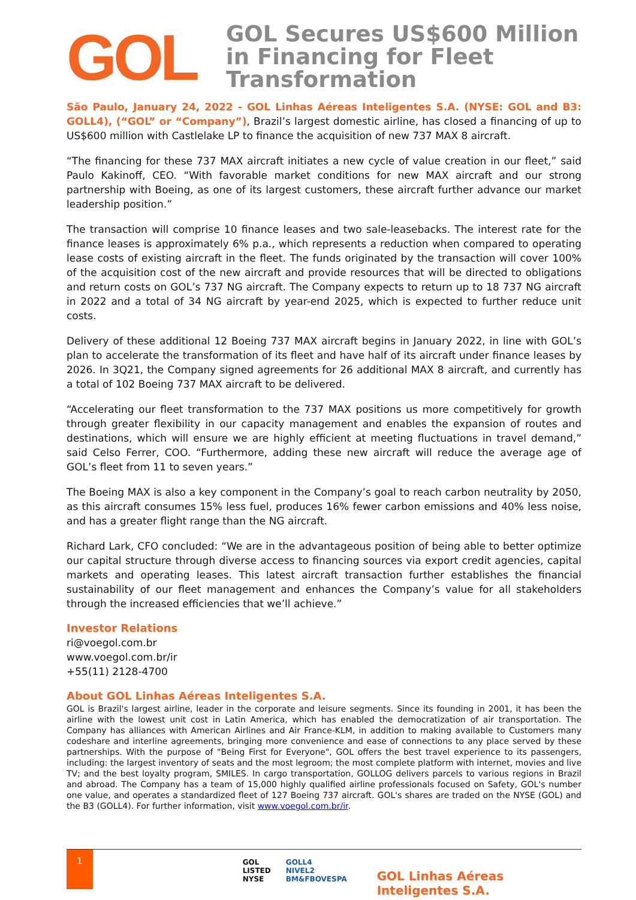GOL
GOL Secures US$600 Million
in Financing for Fleet
Transformation
São Paulo, January 24, 2022 - GOL Linhas Aéreas Inteligentes S.A. (NYSE: GOL and B3: GOLL4), (“GOL” or “Company”), Brazil’s largest domestic airline, has closed a financing of up to US$600 million with Castlelake LP to finance the acquisition of new 737 MAX 8 aircraft.
“The financing for these 737 MAX aircraft initiates a new cycle of value creation in our fleet,” said Paulo Kakinoff, CEO. “With favorable market conditions for new MAX aircraft and our strong partnership with Boeing, as one of its largest customers, these aircraft further advance our market leadership position.”
The transaction will comprise 10 finance leases and two sale-leasebacks. The interest rate for the finance leases is approximately 6% p.a., which represents a reduction when compared to operating lease costs of existing aircraft in the fleet. The funds originated by the transaction will cover 100% of the acquisition cost of the new aircraft and provide resources that will be directed to obligations and return costs on GOL’s 737 NG aircraft. The Company expects to return up to 18 737 NG aircraft in 2022 and a total of 34 NG aircraft by year-end 2025, which is expected to further reduce unit costs.
Delivery of these additional 12 Boeing 737 MAX aircraft begins in January 2022, in line with GOL’s plan to accelerate the transformation of its fleet and have half of its aircraft under finance leases by 2026. In 3Q21, the Company signed agreements for 26 additional MAX 8 aircraft, and currently has a total of 102 Boeing 737 MAX aircraft to be delivered.
“Accelerating our fleet transformation to the 737 MAX positions us more competitively for growth through greater flexibility in our capacity management and enables the expansion of routes and destinations, which will ensure we are highly efficient at meeting fluctuations in travel demand,” said Celso Ferrer, COO. “Furthermore, adding these new aircraft will reduce the average age of GOL’s fleet from 11 to seven years.”
The Boeing MAX is also a key component in the Company’s goal to reach carbon neutrality by 2050, as this aircraft consumes 15% less fuel, produces 16% fewer carbon emissions and 40% less noise, and has a greater flight range than the NG aircraft.
Richard Lark, CFO concluded: “We are in the advantageous position of being able to better optimize our capital structure through diverse access to financing sources via export credit agencies, capital markets and operating leases. This latest aircraft transaction further establishes the financial sustainability of our fleet management and enhances the Company’s value for all stakeholders through the increased efficiencies that we’ll achieve.”
Investor Relations
ri@voegol.com.br
www.voegol.com.br/ir
+55(11) 2128-4700
About GOL Linhas Aéreas Inteligentes S.A.
GOL is Brazil's largest airline, leader in the corporate and leisure segments. Since its founding in 2001, it has been the airline with the lowest unit cost in Latin America, which has enabled the democratization of air transportation. The Company has alliances with American Airlines and Air France-KLM, in addition to making available to Customers many codeshare and interline agreements, bringing more convenience and ease of connections to any place served by these partnerships. With the purpose of "Being First for Everyone", GOL offers the best travel experience to its passengers, including: the largest inventory of seats and the most legroom; the most complete platform with internet, movies and live TV; and the best loyalty program, SMILES. In cargo transportation, GOLLOG delivers parcels to various regions in Brazil and abroad. The Company has a team of 15,000 highly qualified airline professionals focused on Safety, GOL's number one value, and operates a standardized fleet of 127 Boeing 737 aircraft. GOL's shares are traded on the NYSE (GOL) and the B3 (GOLL4). For further information, visit www.voegol.com.br/ir.
1
GOL
LISTED
NYSE
GOLL4
NIVEL2
BM&FBOVESPA
GOL Linhas Aéreas Inteligentes S.A.